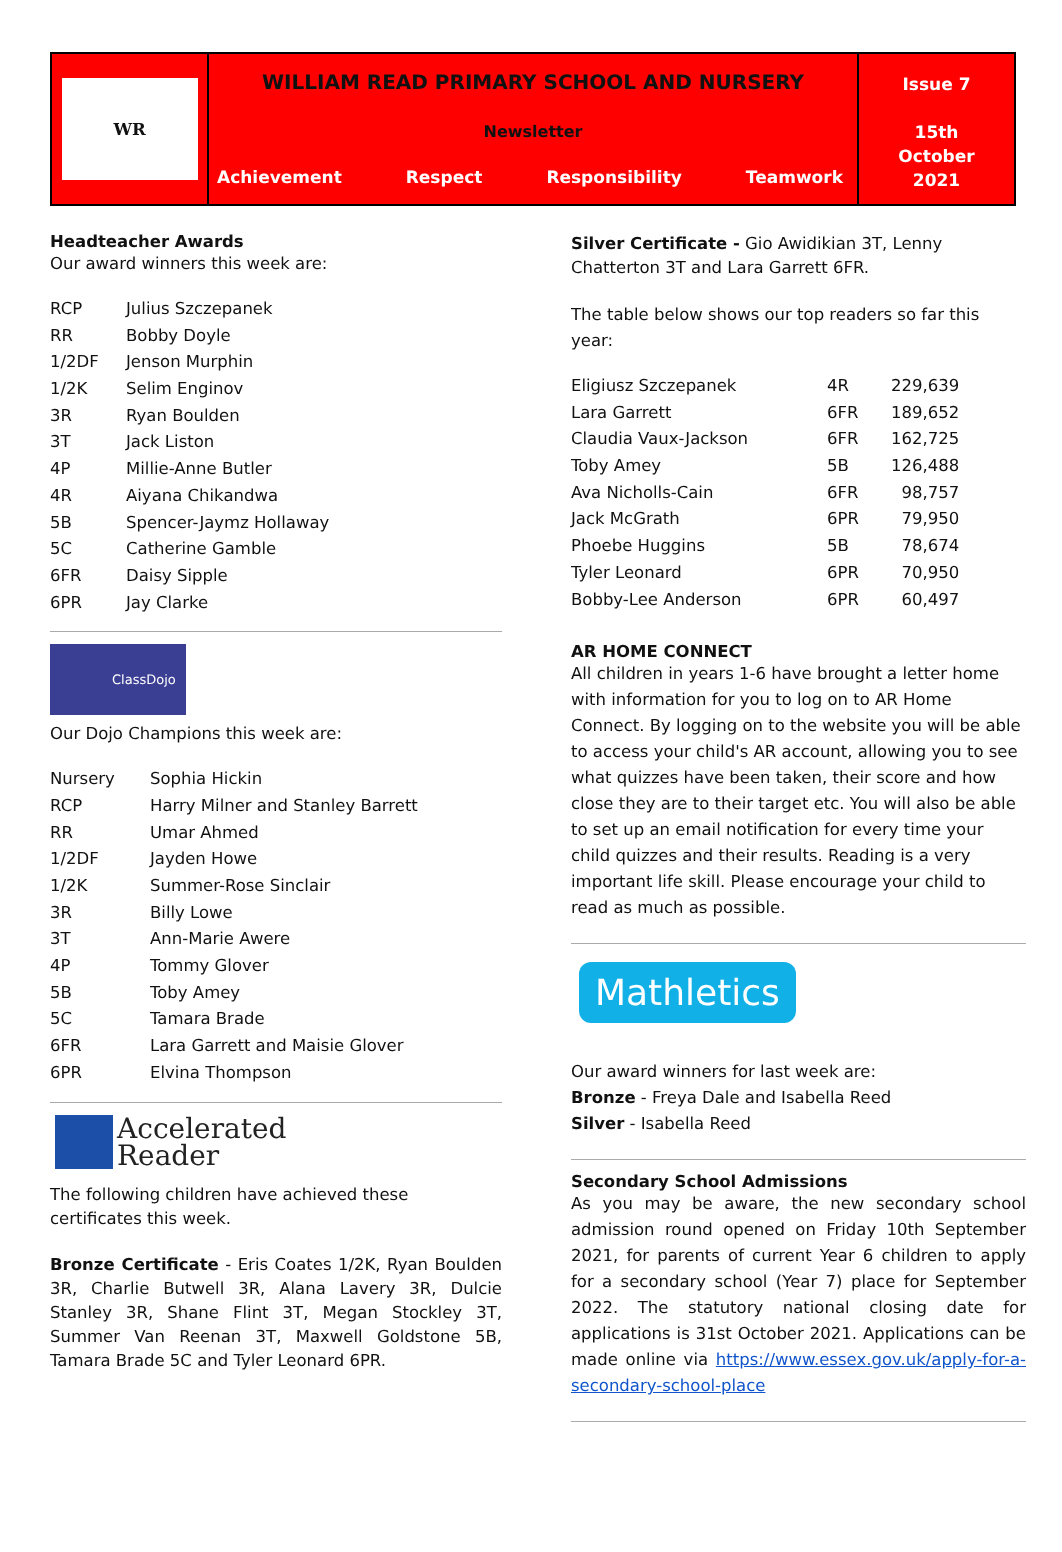WR
WILLIAM READ PRIMARY SCHOOL AND NURSERY
Newsletter
Achievement Respect Responsibility Teamwork
Issue 7
15th
October
2021
Headteacher Awards
Our award winners this week are:
| RCP | Julius Szczepanek |
| RR | Bobby Doyle |
| 1/2DF | Jenson Murphin |
| 1/2K | Selim Enginov |
| 3R | Ryan Boulden |
| 3T | Jack Liston |
| 4P | Millie-Anne Butler |
| 4R | Aiyana Chikandwa |
| 5B | Spencer-Jaymz Hollaway |
| 5C | Catherine Gamble |
| 6FR | Daisy Sipple |
| 6PR | Jay Clarke |
ClassDojo
Our Dojo Champions this week are:
| Nursery | Sophia Hickin |
| RCP | Harry Milner and Stanley Barrett |
| RR | Umar Ahmed |
| 1/2DF | Jayden Howe |
| 1/2K | Summer-Rose Sinclair |
| 3R | Billy Lowe |
| 3T | Ann-Marie Awere |
| 4P | Tommy Glover |
| 5B | Toby Amey |
| 5C | Tamara Brade |
| 6FR | Lara Garrett and Maisie Glover |
| 6PR | Elvina Thompson |
Accelerated
Reader
The following children have achieved these certificates this week.
Bronze Certificate - Eris Coates 1/2K, Ryan Boulden 3R, Charlie Butwell 3R, Alana Lavery 3R, Dulcie Stanley 3R, Shane Flint 3T, Megan Stockley 3T, Summer Van Reenan 3T, Maxwell Goldstone 5B, Tamara Brade 5C and Tyler Leonard 6PR.
Silver Certificate - Gio Awidikian 3T, Lenny Chatterton 3T and Lara Garrett 6FR.
The table below shows our top readers so far this year:
| Eligiusz Szczepanek | 4R | 229,639 |
| Lara Garrett | 6FR | 189,652 |
| Claudia Vaux-Jackson | 6FR | 162,725 |
| Toby Amey | 5B | 126,488 |
| Ava Nicholls-Cain | 6FR | 98,757 |
| Jack McGrath | 6PR | 79,950 |
| Phoebe Huggins | 5B | 78,674 |
| Tyler Leonard | 6PR | 70,950 |
| Bobby-Lee Anderson | 6PR | 60,497 |
AR HOME CONNECT
All children in years 1-6 have brought a letter home with information for you to log on to AR Home Connect. By logging on to the website you will be able to access your child's AR account, allowing you to see what quizzes have been taken, their score and how close they are to their target etc. You will also be able to set up an email notification for every time your child quizzes and their results. Reading is a very important life skill. Please encourage your child to read as much as possible.
Mathletics
Our award winners for last week are:
Bronze - Freya Dale and Isabella Reed
Silver - Isabella Reed
Secondary School Admissions
As you may be aware, the new secondary school admission round opened on Friday 10th September 2021, for parents of current Year 6 children to apply for a secondary school (Year 7) place for September 2022. The statutory national closing date for applications is 31st October 2021. Applications can be made online via https://www.essex.gov.uk/apply-for-a-secondary-school-place